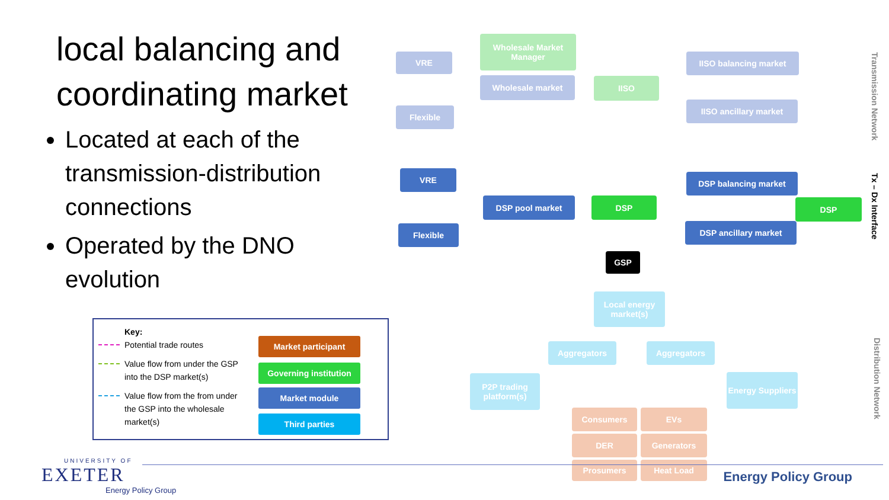local balancing and coordinating market
Located at each of the transmission-distribution connections
Operated by the DNO evolution
Key:
Potential trade routes
Value flow from under the GSP into the DSP market(s)
Value flow from the from under the GSP into the wholesale market(s)
Market participant
Governing institution
Market module
Third parties
VRE
Wholesale Market Manager
Wholesale market IISO
IISO balancing market
IISO ancillary market
Flexible
VRE
DSP pool market DSP
DSP balancing market
DSP ancillary market
DSP
Flexible
GSP
Local energy market(s)
Aggregators Aggregators
P2P trading platform(s)
Energy Suppliers
Consumers EVs
DER Generators
Prosumers Heat Load
Transmission Network
Tx – Dx Interface
Distribution Network
UNIVERSITY OF
EXETER
Energy Policy Group
Energy Policy Group